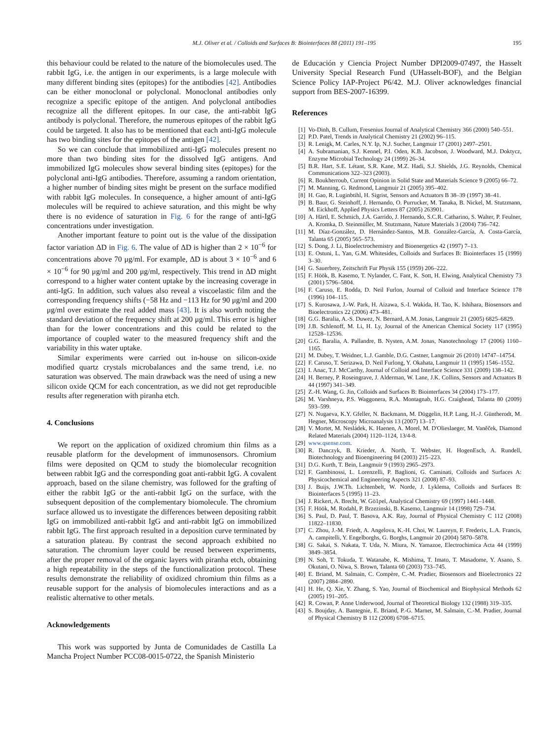M.J. Oliver et al. / Colloids and Surfaces B: Biointerfaces 88 (2011) 191–195 195
this behaviour could be related to the nature of the biomolecules used. The rabbit IgG, i.e. the antigen in our experiments, is a large molecule with many different binding sites (epitopes) for the antibodies [42]. Antibodies can be either monoclonal or polyclonal. Monoclonal antibodies only recognize a specific epitope of the antigen. And polyclonal antibodies recognize all the different epitopes. In our case, the anti-rabbit IgG antibody is polyclonal. Therefore, the numerous epitopes of the rabbit IgG could be targeted. It also has to be mentioned that each anti-IgG molecule has two binding sites for the epitopes of the antigen [42].
So we can conclude that immobilized anti-IgG molecules present no more than two binding sites for the dissolved IgG antigens. And immobilized IgG molecules show several binding sites (epitopes) for the polyclonal anti-IgG antibodies. Therefore, assuming a random orientation, a higher number of binding sites might be present on the surface modified with rabbit IgG molecules. In consequence, a higher amount of anti-IgG molecules will be required to achieve saturation, and this might be why there is no evidence of saturation in Fig. 6 for the range of anti-IgG concentrations under investigation.
Another important feature to point out is the value of the dissipation factor variation ΔD in Fig. 6. The value of ΔD is higher than 2 × 10<sup>−6</sup> for concentrations above 70 μg/ml. For example, ΔD is about 3 × 10<sup>−6</sup> and 6 × 10<sup>−6</sup> for 90 μg/ml and 200 μg/ml, respectively. This trend in ΔD might correspond to a higher water content uptake by the increasing coverage in anti-IgG. In addition, such values also reveal a viscoelastic film and the corresponding frequency shifts (−58 Hz and −113 Hz for 90 μg/ml and 200 μg/ml over estimate the real added mass [43]. It is also worth noting the standard deviation of the frequency shift at 200 μg/ml. This error is higher than for the lower concentrations and this could be related to the importance of coupled water to the measured frequency shift and the variability in this water uptake.
Similar experiments were carried out in-house on silicon-oxide modified quartz crystals microbalances and the same trend, i.e. no saturation was observed. The main drawback was the need of using a new silicon oxide QCM for each concentration, as we did not get reproducible results after regeneration with piranha etch.
4. Conclusions
We report on the application of oxidized chromium thin films as a reusable platform for the development of immunosensors. Chromium films were deposited on QCM to study the biomolecular recognition between rabbit IgG and the corresponding goat anti-rabbit IgG. A covalent approach, based on the silane chemistry, was followed for the grafting of either the rabbit IgG or the anti-rabbit IgG on the surface, with the subsequent deposition of the complementary biomolecule. The chromium surface allowed us to investigate the differences between depositing rabbit IgG on immobilized anti-rabbit IgG and anti-rabbit IgG on immobilized rabbit IgG. The first approach resulted in a deposition curve terminated by a saturation plateau. By contrast the second approach exhibited no saturation. The chromium layer could be reused between experiments, after the proper removal of the organic layers with piranha etch, obtaining a high repeatability in the steps of the functionalization protocol. These results demonstrate the reliability of oxidized chromium thin films as a reusable support for the analysis of biomolecules interactions and as a realistic alternative to other metals.
Acknowledgements
This work was supported by Junta de Comunidades de Castilla La Mancha Project Number PCC08-0015-0722, the Spanish Ministerio
de Educación y Ciencia Project Number DPI2009-07497, the Hasselt University Special Research Fund (UHasselt-BOF), and the Belgian Science Policy IAP-Project P6/42. M.J. Oliver acknowledges financial support from BES-2007-16399.
References
[1] Vo-Dinh, B. Cullum, Fresenius Journal of Analytical Chemistry 366 (2000) 540–551.
[2] P.D. Patel, Trends in Analytical Chemistry 21 (2002) 96–115.
[3] R. Lenigk, M. Carles, N.Y. Ip, N.J. Sucher, Langmuir 17 (2001) 2497–2501.
[4] A. Subramanian, S.J. Kennel, P.I. Oden, K.B. Jacobson, J. Woodward, M.J. Doktycz, Enzyme Microbial Technology 24 (1999) 26–34.
[5] B.R. Hart, S.E. Létant, S.R. Kane, M.Z. Hadi, S.J. Shields, J.G. Reynolds, Chemical Communications 322–323 (2003).
[6] R. Boukherroub, Current Opinion in Solid State and Materials Science 9 (2005) 66–72.
[7] M. Manning, G. Redmond, Langmuir 21 (2005) 395–402.
[8] H. Gao, R. Luginbtihl, H. Sigrist, Sensors and Actuators B 38–39 (1997) 38–41.
[9] B. Baur, G. Steinhoff, J. Hernando, O. Purrucker, M. Tanaka, B. Nickel, M. Stutzmann, M. Eickhoff, Applied Physics Letters 87 (2005) 263901.
[10] A. Härtl, E. Schmich, J.A. Garrido, J. Hernando, S.C.R. Catharino, S. Walter, P. Feulner, A. Kromka, D. Steinmüller, M. Stutzmann, Nature Materials 3 (2004) 736–742.
[11] M. Díaz-González, D. Hernández-Santos, M.B. González-García, A. Costa-García, Talanta 65 (2005) 565–573.
[12] S. Dong, J. Li, Bioelectrochemistry and Bioenergetics 42 (1997) 7–13.
[13] E. Ostuni, L. Yan, G.M. Whitesides, Colloids and Surfaces B: Biointerfaces 15 (1999) 3–30.
[14] G. Sauerbrey, Zeitschrift Fur Physik 155 (1959) 206–222.
[15] F. Höök, B. Kasemo, T. Nylander, C. Fant, K. Sott, H. Elwing, Analytical Chemistry 73 (2001) 5796–5804.
[16] F. Caruso, E. Rodda, D. Neil Furlon, Journal of Colloid and Interface Science 178 (1996) 104–115.
[17] S. Kurosawa, J.-W. Park, H. Aizawa, S.-I. Wakida, H. Tao, K. Ishihara, Biosensors and Bioelectronics 22 (2006) 473–481.
[18] G.G. Baralia, A.-S. Duwez, N. Bernard, A.M. Jonas, Langmuir 21 (2005) 6825–6829.
[19] J.B. Schlenoff, M. Li, H. Ly, Journal of the American Chemical Society 117 (1995) 12528–12536.
[20] G.G. Baralia, A. Pallandre, B. Nysten, A.M. Jonas, Nanotechnology 17 (2006) 1160–1165.
[21] M. Dubey, T. Weidner, L.J. Gamble, D.G. Castner, Langmuir 26 (2010) 14747–14754.
[22] F. Caruso, T. Serizawa, D. Neil Furlong, Y. Okahata, Langmuir 11 (1995) 1546–1552.
[23] I. Anac, T.J. McCarthy, Journal of Colloid and Interface Science 331 (2009) 138–142.
[24] H. Berney, P. Roseingrave, J. Alderman, W. Lane, J.K. Collins, Sensors and Actuators B 44 (1997) 341–349.
[25] Z.-H. Wang, G. Jin, Colloids and Surfaces B: Biointerfaces 34 (2004) 173–177.
[26] M. Varshneya, P.S. Waggonera, R.A. Montagnab, H.G. Craighead, Talanta 80 (2009) 593–599.
[27] N. Nugaeva, K.Y. Gfeller, N. Backmann, M. Düggelin, H.P. Lang, H.-J. Güntherodt, M. Hegner, Microscopy Microanalysis 13 (2007) 13–17.
[28] V. Mortet, M. Nesládek, K. Haenen, A. Morel, M. D'Olieslaeger, M. Vaněček, Diamond Related Materials (2004) 1120–1124, 13/4-8.
[29] www.qsense.com.
[30] R. Danczyk, B. Krieder, A. North, T. Webster, H. HogenEsch, A. Rundell, Biotechnology and Bioengineering 84 (2003) 215–223.
[31] D.G. Kurth, T. Bein, Langmuir 9 (1993) 2965–2973.
[32] F. Gambinossi, L. Lorenzelli, P. Baglioni, G. Caminati, Colloids and Surfaces A: Physicochemical and Engineering Aspects 321 (2008) 87–93.
[33] J. Buijs, J.W.Th. Lichtenbelt, W. Norde, J. Lyklema, Colloids and Surfaces B: Biointerfaces 5 (1995) 11–23.
[34] J. Rickert, A. Brecht, W. Gö1pel, Analytical Chemistry 69 (1997) 1441–1448.
[35] F. Höök, M. Rodahl, P. Brzezinski, B. Kasemo, Langmuir 14 (1998) 729–734.
[36] S. Paul, D. Paul, T. Basova, A.K. Ray, Journal of Physical Chemistry C 112 (2008) 11822–11830.
[37] C. Zhou, J.-M. Friedt, A. Angelova, K.-H. Choi, W. Laureyn, F. Frederix, L.A. Francis, A. campitelli, Y. Engelborghs, G. Borghs, Langmuir 20 (2004) 5870–5878.
[38] G. Sakai, S. Nakata, T. Uda, N. Miura, N. Yamazoe, Electrochimica Acta 44 (1999) 3849–3854.
[39] N. Soh, T. Tokuda, T. Watanabe, K. Mishima, T. Imato, T. Masadome, Y. Asano, S. Okutani, O. Niwa, S. Brown, Talanta 60 (2003) 733–745.
[40] E. Briand, M. Salmain, C. Compère, C.-M. Pradier, Biosensors and Bioelectronics 22 (2007) 2884–2890.
[41] H. He, Q. Xie, Y. Zhang, S. Yao, Journal of Biochemical and Biophysical Methods 62 (2005) 191–205.
[42] R. Cowan, P. Anne Underwood, Journal of Theoretical Biology 132 (1988) 319–335.
[43] S. Boujday, A. Bantegnie, E. Briand, P.-G. Marnet, M. Salmain, C.-M. Pradier, Journal of Physical Chemistry B 112 (2008) 6708–6715.